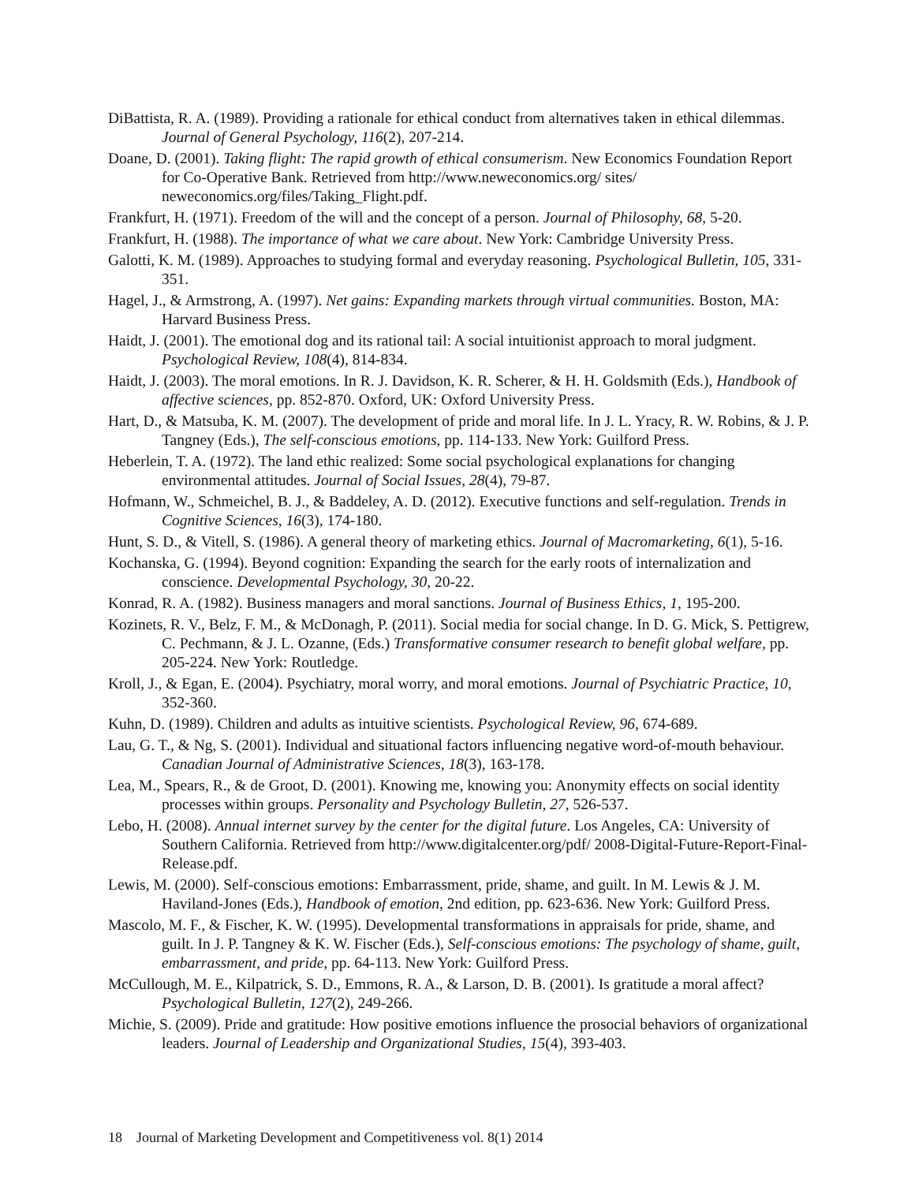DiBattista, R. A. (1989). Providing a rationale for ethical conduct from alternatives taken in ethical dilemmas. Journal of General Psychology, 116(2), 207-214.
Doane, D. (2001). Taking flight: The rapid growth of ethical consumerism. New Economics Foundation Report for Co-Operative Bank. Retrieved from http://www.neweconomics.org/ sites/ neweconomics.org/files/Taking_Flight.pdf.
Frankfurt, H. (1971). Freedom of the will and the concept of a person. Journal of Philosophy, 68, 5-20.
Frankfurt, H. (1988). The importance of what we care about. New York: Cambridge University Press.
Galotti, K. M. (1989). Approaches to studying formal and everyday reasoning. Psychological Bulletin, 105, 331-351.
Hagel, J., & Armstrong, A. (1997). Net gains: Expanding markets through virtual communities. Boston, MA: Harvard Business Press.
Haidt, J. (2001). The emotional dog and its rational tail: A social intuitionist approach to moral judgment. Psychological Review, 108(4), 814-834.
Haidt, J. (2003). The moral emotions. In R. J. Davidson, K. R. Scherer, & H. H. Goldsmith (Eds.), Handbook of affective sciences, pp. 852-870. Oxford, UK: Oxford University Press.
Hart, D., & Matsuba, K. M. (2007). The development of pride and moral life. In J. L. Yracy, R. W. Robins, & J. P. Tangney (Eds.), The self-conscious emotions, pp. 114-133. New York: Guilford Press.
Heberlein, T. A. (1972). The land ethic realized: Some social psychological explanations for changing environmental attitudes. Journal of Social Issues, 28(4), 79-87.
Hofmann, W., Schmeichel, B. J., & Baddeley, A. D. (2012). Executive functions and self-regulation. Trends in Cognitive Sciences, 16(3), 174-180.
Hunt, S. D., & Vitell, S. (1986). A general theory of marketing ethics. Journal of Macromarketing, 6(1), 5-16.
Kochanska, G. (1994). Beyond cognition: Expanding the search for the early roots of internalization and conscience. Developmental Psychology, 30, 20-22.
Konrad, R. A. (1982). Business managers and moral sanctions. Journal of Business Ethics, 1, 195-200.
Kozinets, R. V., Belz, F. M., & McDonagh, P. (2011). Social media for social change. In D. G. Mick, S. Pettigrew, C. Pechmann, & J. L. Ozanne, (Eds.) Transformative consumer research to benefit global welfare, pp. 205-224. New York: Routledge.
Kroll, J., & Egan, E. (2004). Psychiatry, moral worry, and moral emotions. Journal of Psychiatric Practice, 10, 352-360.
Kuhn, D. (1989). Children and adults as intuitive scientists. Psychological Review, 96, 674-689.
Lau, G. T., & Ng, S. (2001). Individual and situational factors influencing negative word-of-mouth behaviour. Canadian Journal of Administrative Sciences, 18(3), 163-178.
Lea, M., Spears, R., & de Groot, D. (2001). Knowing me, knowing you: Anonymity effects on social identity processes within groups. Personality and Psychology Bulletin, 27, 526-537.
Lebo, H. (2008). Annual internet survey by the center for the digital future. Los Angeles, CA: University of Southern California. Retrieved from http://www.digitalcenter.org/pdf/ 2008-Digital-Future-Report-Final-Release.pdf.
Lewis, M. (2000). Self-conscious emotions: Embarrassment, pride, shame, and guilt. In M. Lewis & J. M. Haviland-Jones (Eds.), Handbook of emotion, 2nd edition, pp. 623-636. New York: Guilford Press.
Mascolo, M. F., & Fischer, K. W. (1995). Developmental transformations in appraisals for pride, shame, and guilt. In J. P. Tangney & K. W. Fischer (Eds.), Self-conscious emotions: The psychology of shame, guilt, embarrassment, and pride, pp. 64-113. New York: Guilford Press.
McCullough, M. E., Kilpatrick, S. D., Emmons, R. A., & Larson, D. B. (2001). Is gratitude a moral affect? Psychological Bulletin, 127(2), 249-266.
Michie, S. (2009). Pride and gratitude: How positive emotions influence the prosocial behaviors of organizational leaders. Journal of Leadership and Organizational Studies, 15(4), 393-403.
18 Journal of Marketing Development and Competitiveness vol. 8(1) 2014